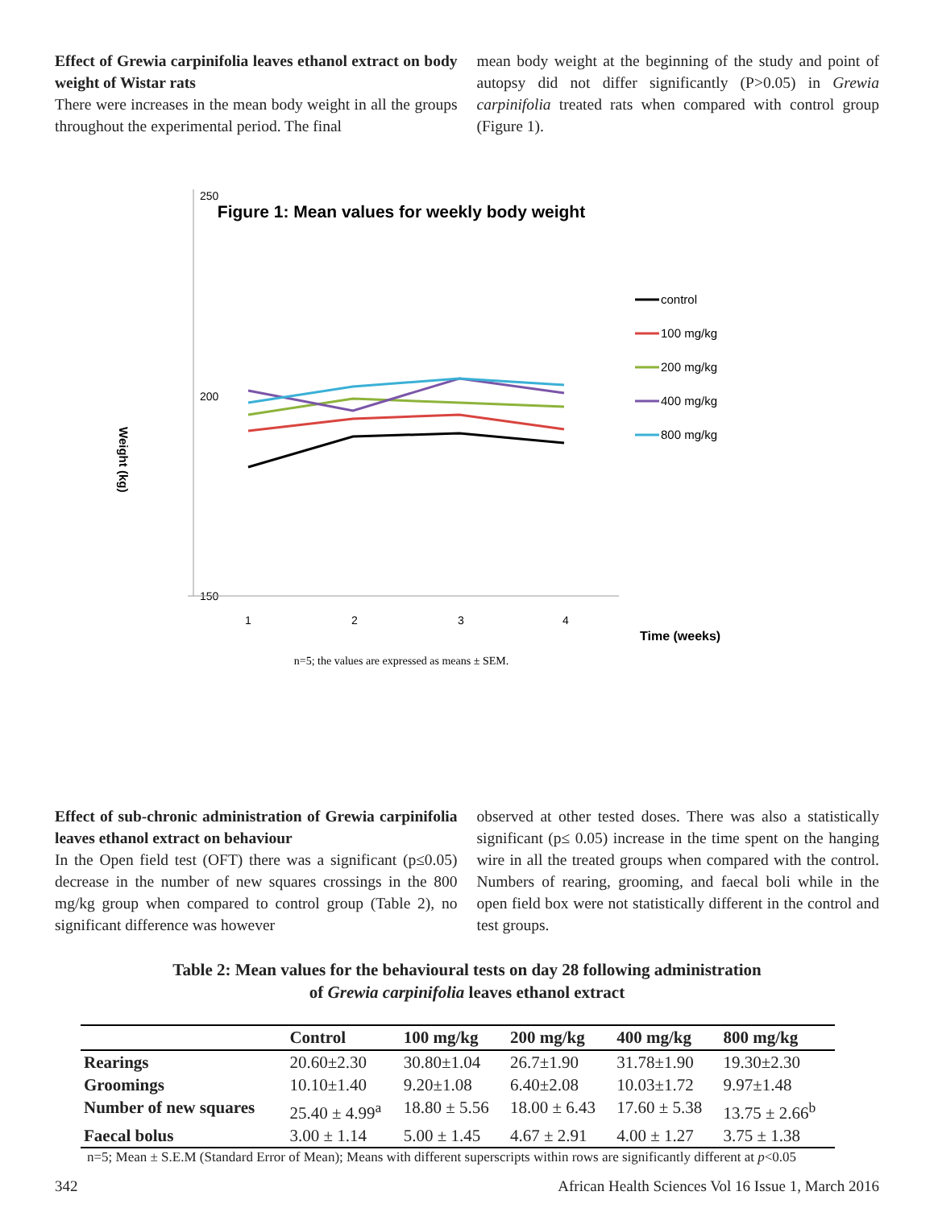Effect of Grewia carpinifolia leaves ethanol extract on body weight of Wistar rats
There were increases in the mean body weight in all the groups throughout the experimental period. The final
mean body weight at the beginning of the study and point of autopsy did not differ significantly (P>0.05) in Grewia carpinifolia treated rats when compared with control group (Figure 1).
Figure 1: Mean values for weekly body weight
250
200
150
Weight (kg)
1
2
3
4
control
100 mg/kg
200 mg/kg
400 mg/kg
800 mg/kg
Time (weeks)
n=5; the values are expressed as means ± SEM.
Effect of sub-chronic administration of Grewia carpinifolia leaves ethanol extract on behaviour
In the Open field test (OFT) there was a significant (p≤0.05) decrease in the number of new squares crossings in the 800 mg/kg group when compared to control group (Table 2), no significant difference was however
observed at other tested doses. There was also a statistically significant (p≤ 0.05) increase in the time spent on the hanging wire in all the treated groups when compared with the control. Numbers of rearing, grooming, and faecal boli while in the open field box were not statistically different in the control and test groups.
Table 2: Mean values for the behavioural tests on day 28 following administration
of Grewia carpinifolia leaves ethanol extract
| | Control | 100 mg/kg | 200 mg/kg | 400 mg/kg | 800 mg/kg |
| --- | --- | --- | --- | --- | --- |
| Rearings | 20.60±2.30 | 30.80±1.04 | 26.7±1.90 | 31.78±1.90 | 19.30±2.30 |
| Groomings | 10.10±1.40 | 9.20±1.08 | 6.40±2.08 | 10.03±1.72 | 9.97±1.48 |
| Number of new squares | 25.40 ± 4.99<sup>a</sup> | 18.80 ± 5.56 | 18.00 ± 6.43 | 17.60 ± 5.38 | 13.75 ± 2.66<sup>b</sup> |
| Faecal bolus | 3.00 ± 1.14 | 5.00 ± 1.45 | 4.67 ± 2.91 | 4.00 ± 1.27 | 3.75 ± 1.38 |
n=5; Mean ± S.E.M (Standard Error of Mean); Means with different superscripts within rows are significantly different at p<0.05
342 African Health Sciences Vol 16 Issue 1, March 2016